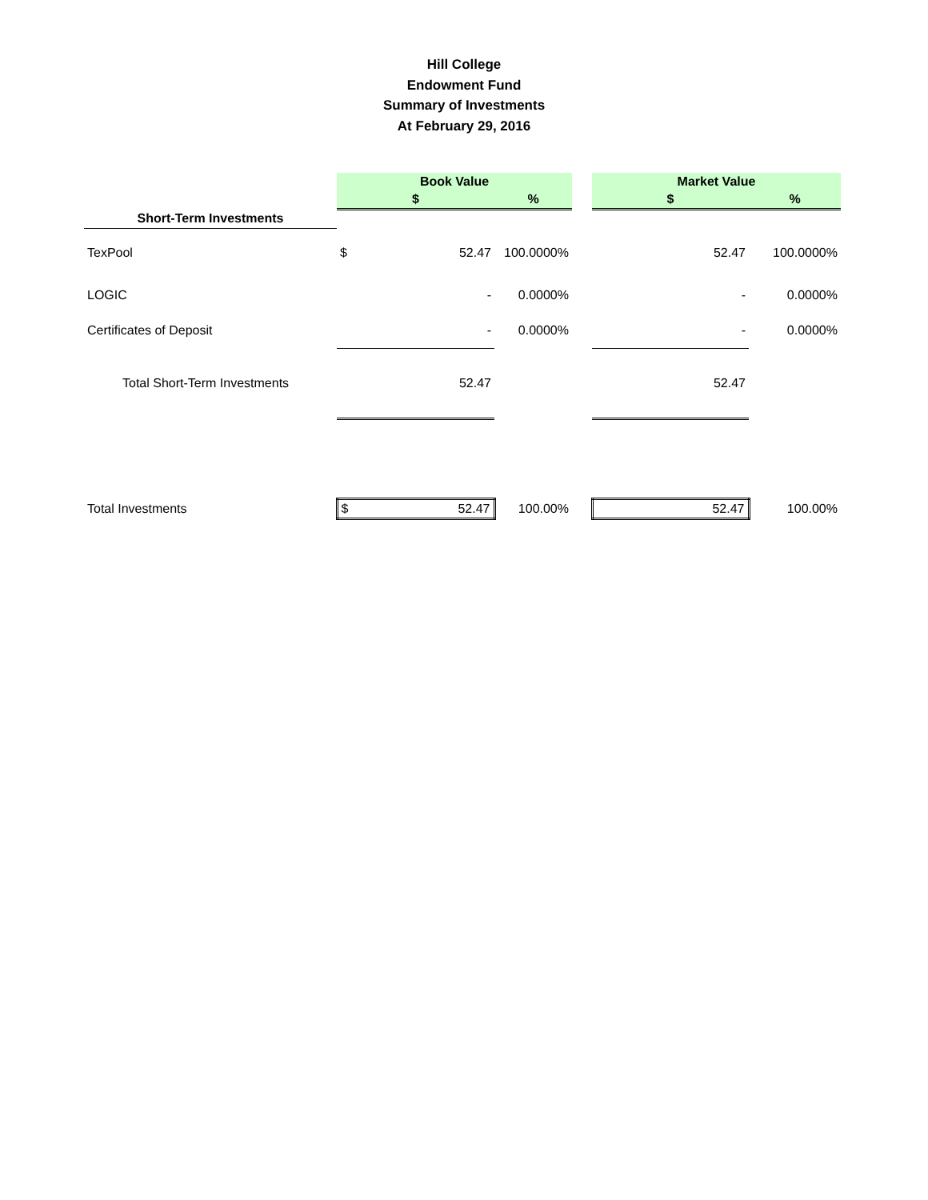Hill College
Endowment Fund
Summary of Investments
At February 29, 2016
| | Book Value | | | | Market Value | |
| | $ | | % | | $ | % |
| Short-Term Investments | | | | | | |
| TexPool | $ | 52.47 | 100.0000% | | 52.47 | 100.0000% |
| LOGIC | | - | 0.0000% | | - | 0.0000% |
| Certificates of Deposit | | - | 0.0000% | | - | 0.0000% |
| Total Short-Term Investments | | 52.47 | | | 52.47 | |
| Total Investments | $ | 52.47 | 100.00% | | 52.47 | 100.00% |